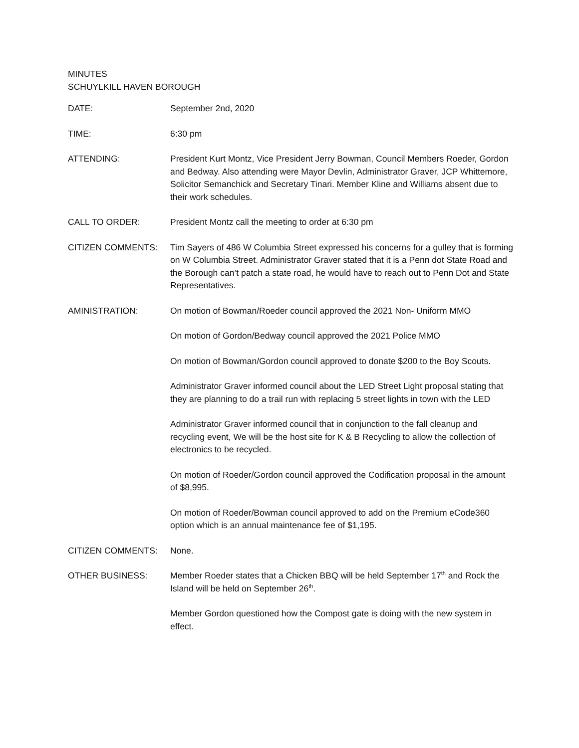MINUTES
SCHUYLKILL HAVEN BOROUGH
DATE: September 2nd, 2020
TIME: 6:30 pm
ATTENDING: President Kurt Montz, Vice President Jerry Bowman, Council Members Roeder, Gordon and Bedway. Also attending were Mayor Devlin, Administrator Graver, JCP Whittemore, Solicitor Semanchick and Secretary Tinari. Member Kline and Williams absent due to their work schedules.
CALL TO ORDER: President Montz call the meeting to order at 6:30 pm
CITIZEN COMMENTS: Tim Sayers of 486 W Columbia Street expressed his concerns for a gulley that is forming on W Columbia Street. Administrator Graver stated that it is a Penn dot State Road and the Borough can’t patch a state road, he would have to reach out to Penn Dot and State Representatives.
AMINISTRATION: On motion of Bowman/Roeder council approved the 2021 Non- Uniform MMO
On motion of Gordon/Bedway council approved the 2021 Police MMO
On motion of Bowman/Gordon council approved to donate $200 to the Boy Scouts.
Administrator Graver informed council about the LED Street Light proposal stating that they are planning to do a trail run with replacing 5 street lights in town with the LED
Administrator Graver informed council that in conjunction to the fall cleanup and recycling event, We will be the host site for K & B Recycling to allow the collection of electronics to be recycled.
On motion of Roeder/Gordon council approved the Codification proposal in the amount of $8,995.
On motion of Roeder/Bowman council approved to add on the Premium eCode360 option which is an annual maintenance fee of $1,195.
CITIZEN COMMENTS: None.
OTHER BUSINESS: Member Roeder states that a Chicken BBQ will be held September 17<sup>th</sup> and Rock the Island will be held on September 26<sup>th</sup>.
Member Gordon questioned how the Compost gate is doing with the new system in effect.